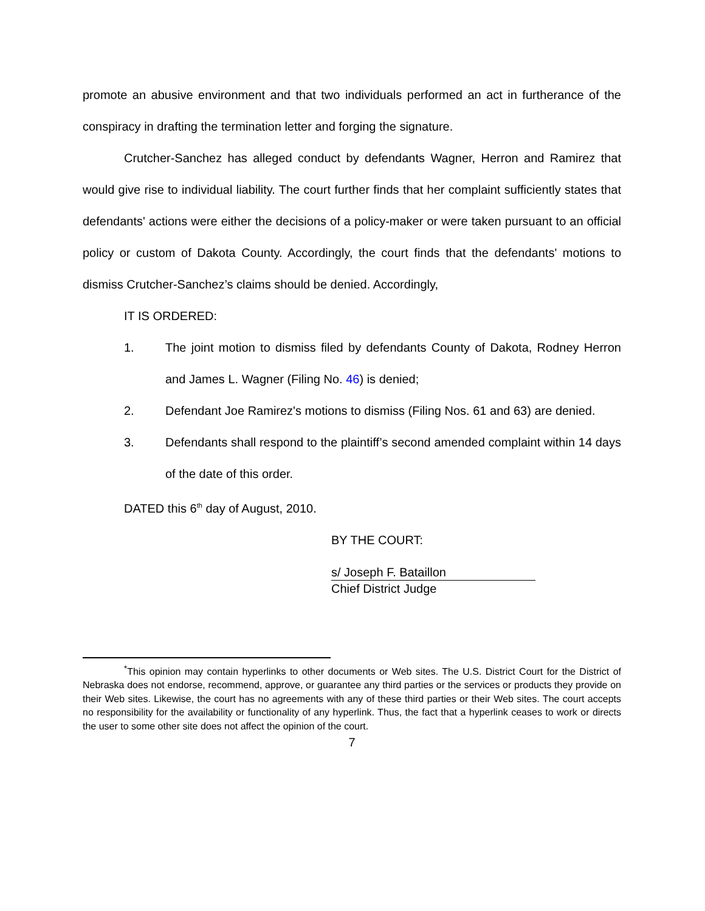promote an abusive environment and that two individuals performed an act in furtherance of the conspiracy in drafting the termination letter and forging the signature.
Crutcher-Sanchez has alleged conduct by defendants Wagner, Herron and Ramirez that would give rise to individual liability. The court further finds that her complaint sufficiently states that defendants' actions were either the decisions of a policy-maker or were taken pursuant to an official policy or custom of Dakota County. Accordingly, the court finds that the defendants' motions to dismiss Crutcher-Sanchez’s claims should be denied. Accordingly,
IT IS ORDERED:
1. The joint motion to dismiss filed by defendants County of Dakota, Rodney Herron and James L. Wagner (Filing No. 46) is denied;
2. Defendant Joe Ramirez's motions to dismiss (Filing Nos. 61 and 63) are denied.
3. Defendants shall respond to the plaintiff’s second amended complaint within 14 days of the date of this order.
DATED this 6<sup>th</sup> day of August, 2010.
BY THE COURT:
s/ Joseph F. Bataillon
Chief District Judge
<sup>*</sup> This opinion may contain hyperlinks to other documents or Web sites. The U.S. District Court for the District of Nebraska does not endorse, recommend, approve, or guarantee any third parties or the services or products they provide on their Web sites. Likewise, the court has no agreements with any of these third parties or their Web sites. The court accepts no responsibility for the availability or functionality of any hyperlink. Thus, the fact that a hyperlink ceases to work or directs the user to some other site does not affect the opinion of the court.
7